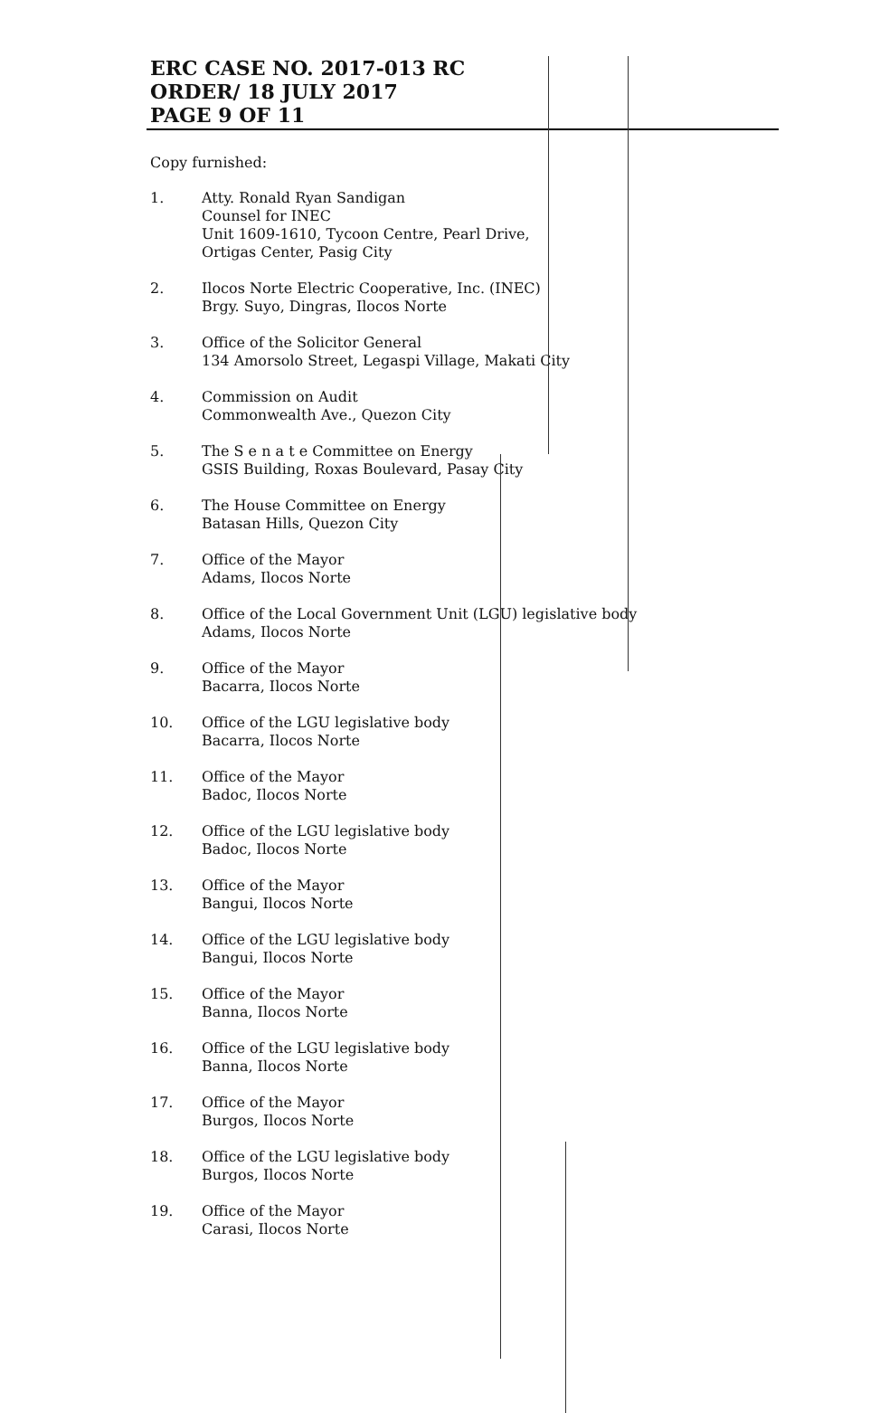ERC CASE NO. 2017-013 RC
ORDER/ 18 JULY 2017
PAGE 9 OF 11
Copy furnished:
1. Atty. Ronald Ryan Sandigan
Counsel for INEC
Unit 1609-1610, Tycoon Centre, Pearl Drive,
Ortigas Center, Pasig City
2. Ilocos Norte Electric Cooperative, Inc. (INEC)
Brgy. Suyo, Dingras, Ilocos Norte
3. Office of the Solicitor General
134 Amorsolo Street, Legaspi Village, Makati City
4. Commission on Audit
Commonwealth Ave., Quezon City
5. The S e n a t e Committee on Energy
GSIS Building, Roxas Boulevard, Pasay City
6. The House Committee on Energy
Batasan Hills, Quezon City
7. Office of the Mayor
Adams, Ilocos Norte
8. Office of the Local Government Unit (LGU) legislative body
Adams, Ilocos Norte
9. Office of the Mayor
Bacarra, Ilocos Norte
10. Office of the LGU legislative body
Bacarra, Ilocos Norte
11. Office of the Mayor
Badoc, Ilocos Norte
12. Office of the LGU legislative body
Badoc, Ilocos Norte
13. Office of the Mayor
Bangui, Ilocos Norte
14. Office of the LGU legislative body
Bangui, Ilocos Norte
15. Office of the Mayor
Banna, Ilocos Norte
16. Office of the LGU legislative body
Banna, Ilocos Norte
17. Office of the Mayor
Burgos, Ilocos Norte
18. Office of the LGU legislative body
Burgos, Ilocos Norte
19. Office of the Mayor
Carasi, Ilocos Norte